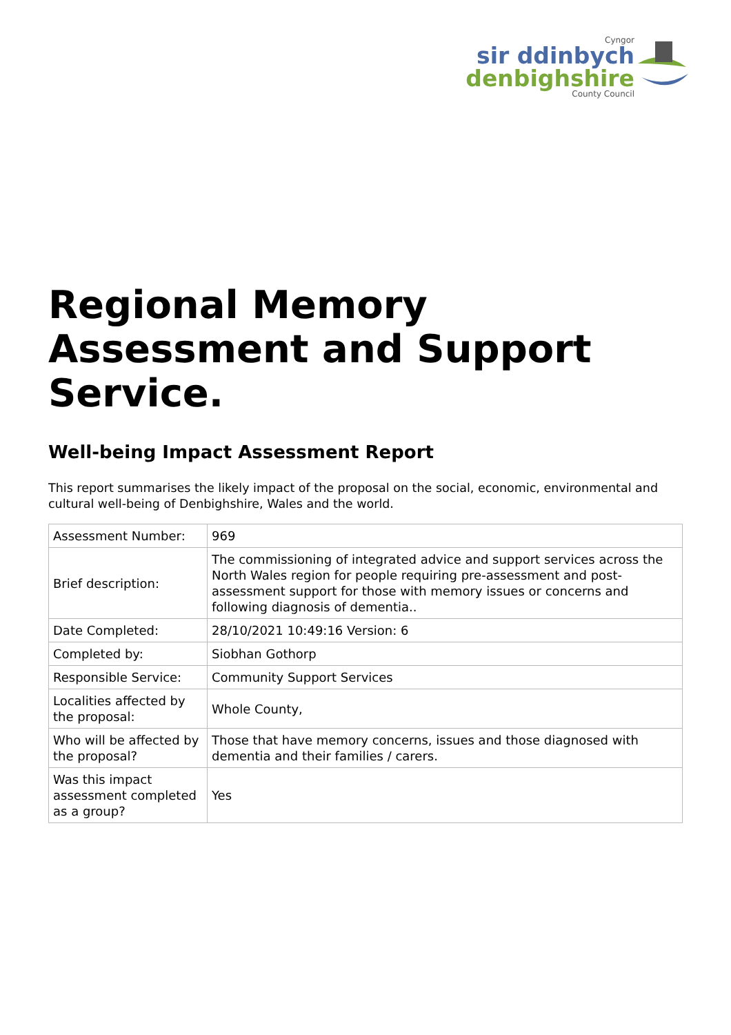Cyngor
sir ddinbych
denbighshire
County Council
Regional Memory Assessment and Support Service.
Well-being Impact Assessment Report
This report summarises the likely impact of the proposal on the social, economic, environmental and cultural well-being of Denbighshire, Wales and the world.
| Assessment Number: | 969 |
| Brief description: | The commissioning of integrated advice and support services across the North Wales region for people requiring pre-assessment and post-assessment support for those with memory issues or concerns and following diagnosis of dementia.. |
| Date Completed: | 28/10/2021 10:49:16 Version: 6 |
| Completed by: | Siobhan Gothorp |
| Responsible Service: | Community Support Services |
| Localities affected by the proposal: | Whole County, |
| Who will be affected by the proposal? | Those that have memory concerns, issues and those diagnosed with dementia and their families / carers. |
| Was this impact assessment completed as a group? | Yes |